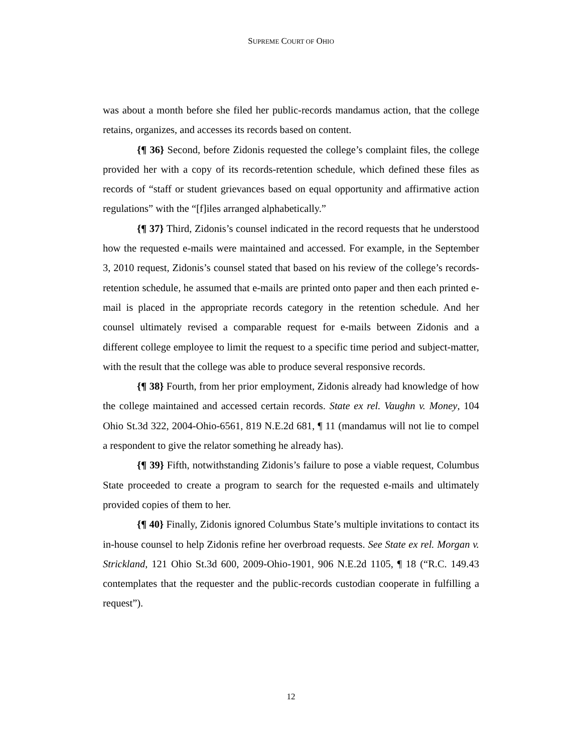SUPREME COURT OF OHIO
was about a month before she filed her public-records mandamus action, that the college retains, organizes, and accesses its records based on content.
{¶ 36} Second, before Zidonis requested the college’s complaint files, the college provided her with a copy of its records-retention schedule, which defined these files as records of “staff or student grievances based on equal opportunity and affirmative action regulations” with the “[f]iles arranged alphabetically.”
{¶ 37} Third, Zidonis’s counsel indicated in the record requests that he understood how the requested e-mails were maintained and accessed. For example, in the September 3, 2010 request, Zidonis’s counsel stated that based on his review of the college’s records-retention schedule, he assumed that e-mails are printed onto paper and then each printed e-mail is placed in the appropriate records category in the retention schedule. And her counsel ultimately revised a comparable request for e-mails between Zidonis and a different college employee to limit the request to a specific time period and subject-matter, with the result that the college was able to produce several responsive records.
{¶ 38} Fourth, from her prior employment, Zidonis already had knowledge of how the college maintained and accessed certain records. State ex rel. Vaughn v. Money, 104 Ohio St.3d 322, 2004-Ohio-6561, 819 N.E.2d 681, ¶ 11 (mandamus will not lie to compel a respondent to give the relator something he already has).
{¶ 39} Fifth, notwithstanding Zidonis’s failure to pose a viable request, Columbus State proceeded to create a program to search for the requested e-mails and ultimately provided copies of them to her.
{¶ 40} Finally, Zidonis ignored Columbus State’s multiple invitations to contact its in-house counsel to help Zidonis refine her overbroad requests. See State ex rel. Morgan v. Strickland, 121 Ohio St.3d 600, 2009-Ohio-1901, 906 N.E.2d 1105, ¶ 18 (“R.C. 149.43 contemplates that the requester and the public-records custodian cooperate in fulfilling a request”).
12